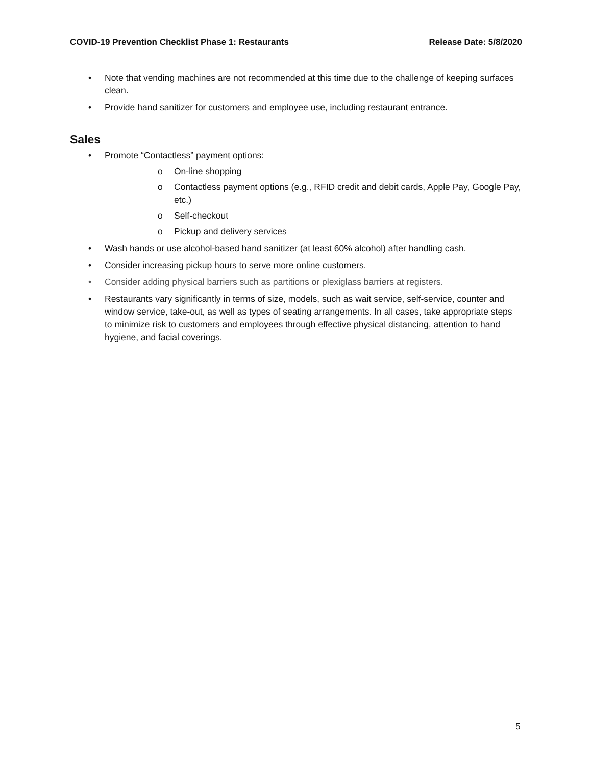COVID-19 Prevention Checklist Phase 1: Restaurants Release Date: 5/8/2020
• Note that vending machines are not recommended at this time due to the challenge of keeping surfaces clean.
• Provide hand sanitizer for customers and employee use, including restaurant entrance.
Sales
• Promote “Contactless” payment options:
o On-line shopping
o Contactless payment options (e.g., RFID credit and debit cards, Apple Pay, Google Pay, etc.)
o Self-checkout
o Pickup and delivery services
• Wash hands or use alcohol-based hand sanitizer (at least 60% alcohol) after handling cash.
• Consider increasing pickup hours to serve more online customers.
• Consider adding physical barriers such as partitions or plexiglass barriers at registers.
• Restaurants vary significantly in terms of size, models, such as wait service, self-service, counter and window service, take-out, as well as types of seating arrangements. In all cases, take appropriate steps to minimize risk to customers and employees through effective physical distancing, attention to hand hygiene, and facial coverings.
5